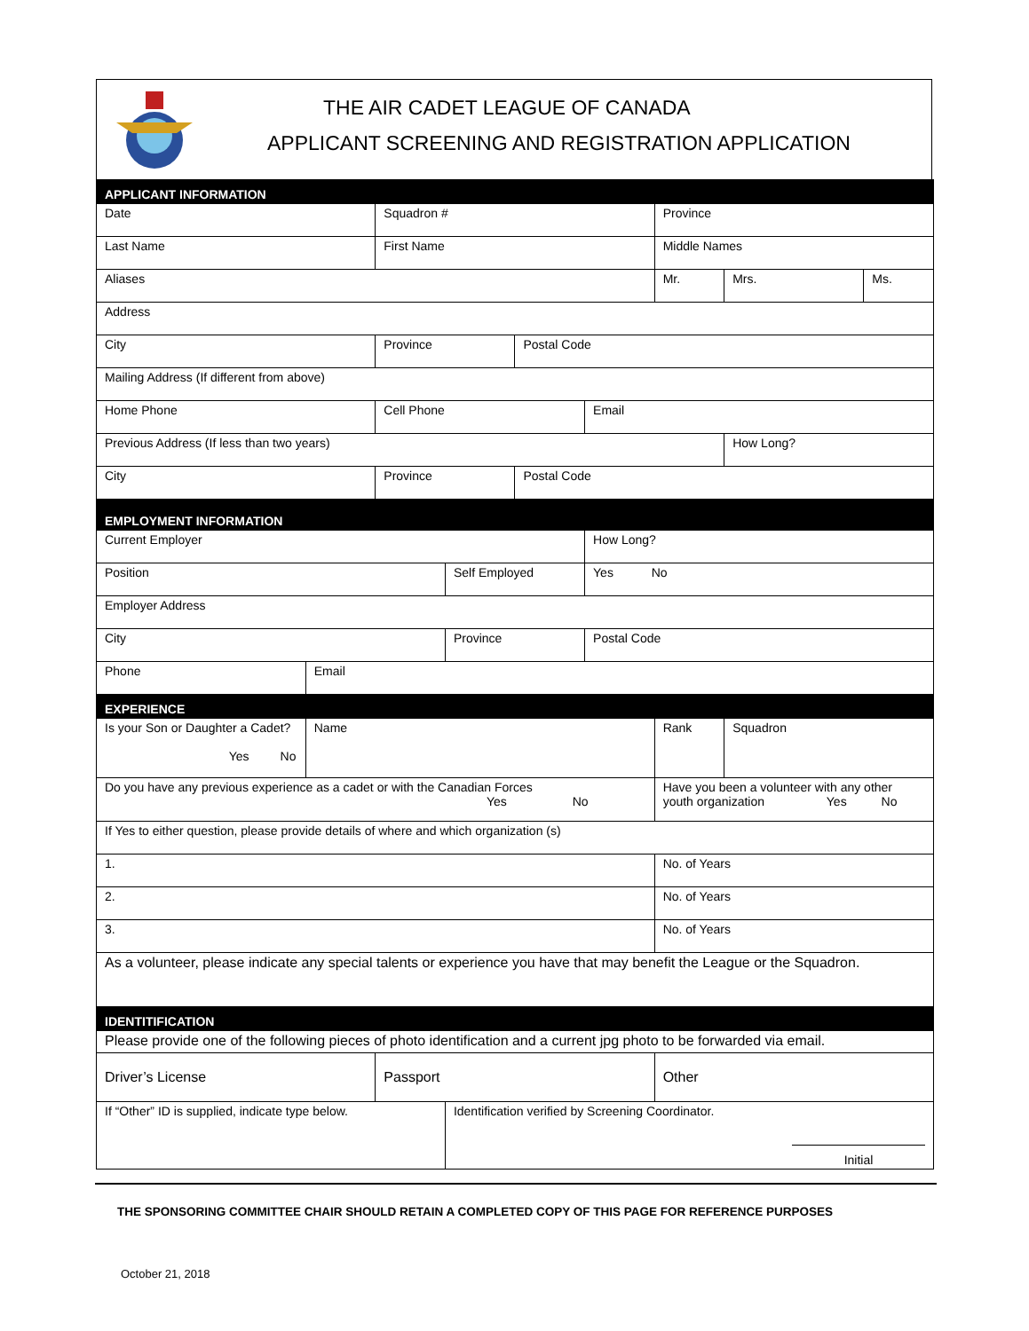THE AIR CADET LEAGUE OF CANADA
APPLICANT SCREENING AND REGISTRATION APPLICATION
| APPLICANT INFORMATION | | | | | | | | |
| Date | | Squadron # | | | | Province | | |
| Last Name | | First Name | | | | Middle Names | | |
| Aliases | | | | | | Mr. | Mrs. | Ms. |
| Address | | | | | | | | |
| City | | Province | | Postal Code | | | | |
| Mailing Address (If different from above) | | | | | | | | |
| Home Phone | | Cell Phone | | | Email | | | |
| Previous Address (If less than two years) | | | | | | | How Long? | |
| City | | Province | | Postal Code | | | | |
| EMPLOYMENT INFORMATION | | | | | | | | |
| Current Employer | | | | | How Long? | | | |
| Position | | | Self Employed | | Yes No | | | |
| Employer Address | | | | | | | | |
| City | | | Province | | Postal Code | | | |
| Phone | Email | | | | | | | |
| EXPERIENCE | | | | | | | | |
| Is your Son or Daughter a Cadet? Yes No | Name | | | | | Rank | Squadron | |
| Do you have any previous experience as a cadet or with the Canadian Forces Yes No | | | | | | Have you been a volunteer with any other youth organization Yes No | | |
| If Yes to either question, please provide details of where and which organization (s) | | | | | | | | |
| 1. | | | | | | No. of Years | | |
| 2. | | | | | | No. of Years | | |
| 3. | | | | | | No. of Years | | |
| As a volunteer, please indicate any special talents or experience you have that may benefit the League or the Squadron. | | | | | | | | |
| IDENTITIFICATION | | | | | | | | |
| Please provide one of the following pieces of photo identification and a current jpg photo to be forwarded via email. | | | | | | | | |
| Driver’s License | | Passport | | | | Other | | |
| If “Other” ID is supplied, indicate type below. | | | Identification verified by Screening Coordinator. Initial | | | | | |
THE SPONSORING COMMITTEE CHAIR SHOULD RETAIN A COMPLETED COPY OF THIS PAGE FOR REFERENCE PURPOSES
October 21, 2018